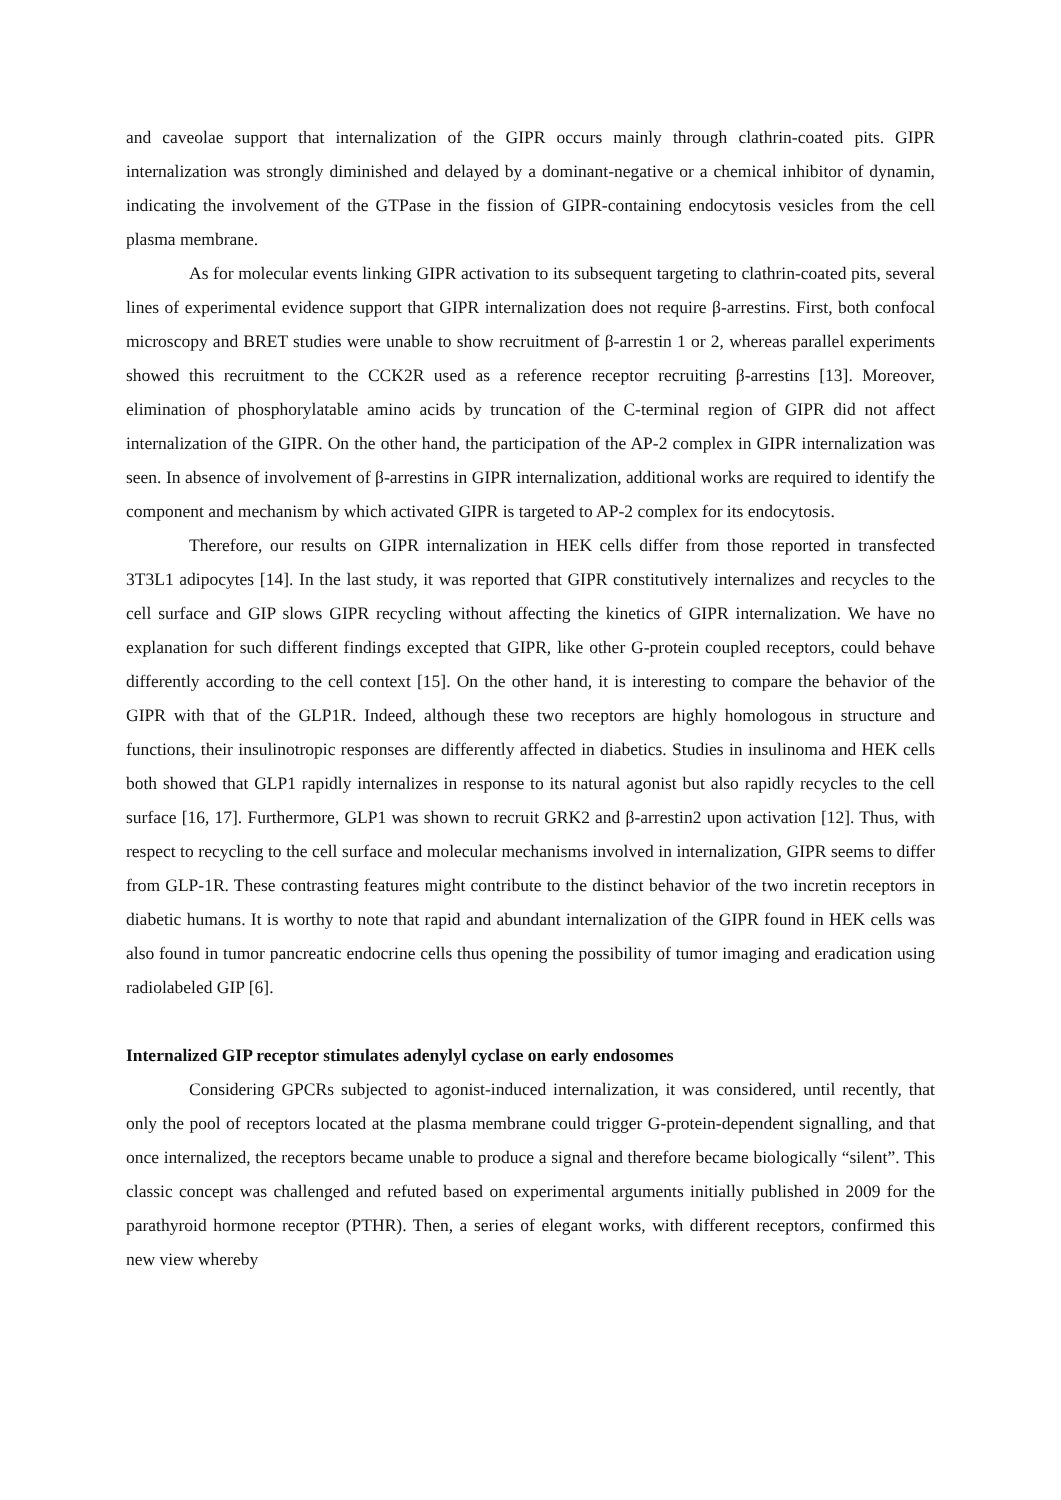and caveolae support that internalization of the GIPR occurs mainly through clathrin-coated pits. GIPR internalization was strongly diminished and delayed by a dominant-negative or a chemical inhibitor of dynamin, indicating the involvement of the GTPase in the fission of GIPR-containing endocytosis vesicles from the cell plasma membrane.
As for molecular events linking GIPR activation to its subsequent targeting to clathrin-coated pits, several lines of experimental evidence support that GIPR internalization does not require β-arrestins. First, both confocal microscopy and BRET studies were unable to show recruitment of β-arrestin 1 or 2, whereas parallel experiments showed this recruitment to the CCK2R used as a reference receptor recruiting β-arrestins [13]. Moreover, elimination of phosphorylatable amino acids by truncation of the C-terminal region of GIPR did not affect internalization of the GIPR. On the other hand, the participation of the AP-2 complex in GIPR internalization was seen. In absence of involvement of β-arrestins in GIPR internalization, additional works are required to identify the component and mechanism by which activated GIPR is targeted to AP-2 complex for its endocytosis.
Therefore, our results on GIPR internalization in HEK cells differ from those reported in transfected 3T3L1 adipocytes [14]. In the last study, it was reported that GIPR constitutively internalizes and recycles to the cell surface and GIP slows GIPR recycling without affecting the kinetics of GIPR internalization. We have no explanation for such different findings excepted that GIPR, like other G-protein coupled receptors, could behave differently according to the cell context [15]. On the other hand, it is interesting to compare the behavior of the GIPR with that of the GLP1R. Indeed, although these two receptors are highly homologous in structure and functions, their insulinotropic responses are differently affected in diabetics. Studies in insulinoma and HEK cells both showed that GLP1 rapidly internalizes in response to its natural agonist but also rapidly recycles to the cell surface [16, 17]. Furthermore, GLP1 was shown to recruit GRK2 and β-arrestin2 upon activation [12]. Thus, with respect to recycling to the cell surface and molecular mechanisms involved in internalization, GIPR seems to differ from GLP-1R. These contrasting features might contribute to the distinct behavior of the two incretin receptors in diabetic humans. It is worthy to note that rapid and abundant internalization of the GIPR found in HEK cells was also found in tumor pancreatic endocrine cells thus opening the possibility of tumor imaging and eradication using radiolabeled GIP [6].
Internalized GIP receptor stimulates adenylyl cyclase on early endosomes
Considering GPCRs subjected to agonist-induced internalization, it was considered, until recently, that only the pool of receptors located at the plasma membrane could trigger G-protein-dependent signalling, and that once internalized, the receptors became unable to produce a signal and therefore became biologically “silent”. This classic concept was challenged and refuted based on experimental arguments initially published in 2009 for the parathyroid hormone receptor (PTHR). Then, a series of elegant works, with different receptors, confirmed this new view whereby